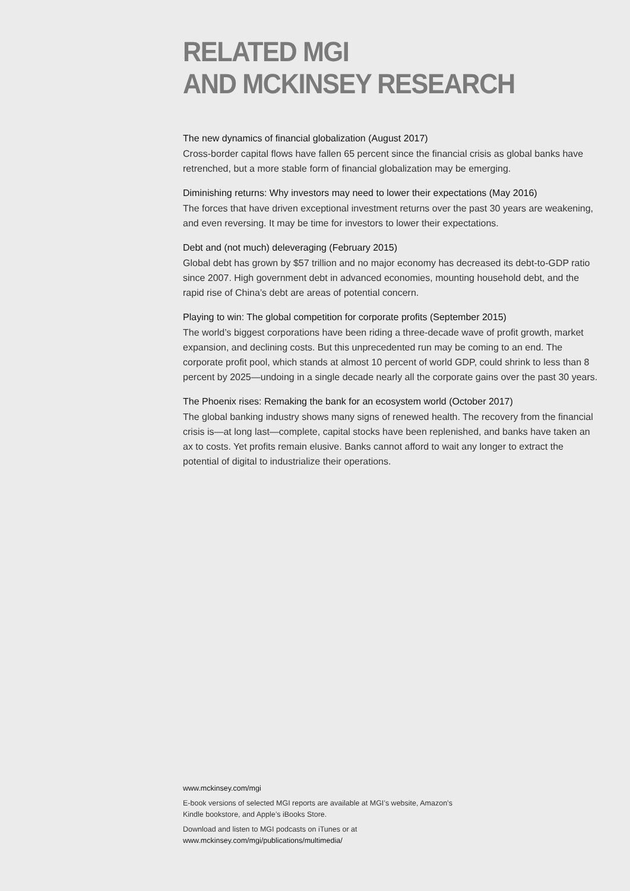RELATED MGI
AND MCKINSEY RESEARCH
The new dynamics of financial globalization (August 2017)
Cross-border capital flows have fallen 65 percent since the financial crisis as global banks have retrenched, but a more stable form of financial globalization may be emerging.
Diminishing returns: Why investors may need to lower their expectations (May 2016)
The forces that have driven exceptional investment returns over the past 30 years are weakening, and even reversing. It may be time for investors to lower their expectations.
Debt and (not much) deleveraging (February 2015)
Global debt has grown by $57 trillion and no major economy has decreased its debt-to-GDP ratio since 2007. High government debt in advanced economies, mounting household debt, and the rapid rise of China’s debt are areas of potential concern.
Playing to win: The global competition for corporate profits (September 2015)
The world’s biggest corporations have been riding a three-decade wave of profit growth, market expansion, and declining costs. But this unprecedented run may be coming to an end. The corporate profit pool, which stands at almost 10 percent of world GDP, could shrink to less than 8 percent by 2025—undoing in a single decade nearly all the corporate gains over the past 30 years.
The Phoenix rises: Remaking the bank for an ecosystem world (October 2017)
The global banking industry shows many signs of renewed health. The recovery from the financial crisis is—at long last—complete, capital stocks have been replenished, and banks have taken an ax to costs. Yet profits remain elusive. Banks cannot afford to wait any longer to extract the potential of digital to industrialize their operations.
www.mckinsey.com/mgi
E-book versions of selected MGI reports are available at MGI’s website, Amazon’s Kindle bookstore, and Apple’s iBooks Store.
Download and listen to MGI podcasts on iTunes or at
www.mckinsey.com/mgi/publications/multimedia/